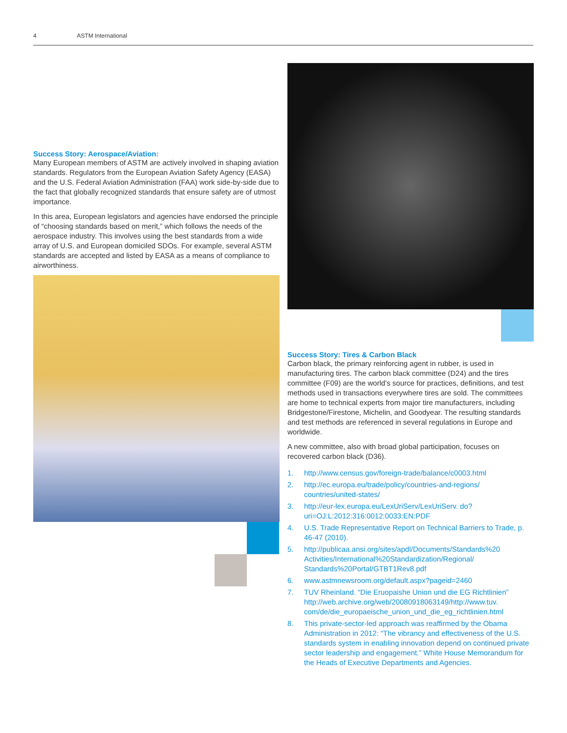4 ASTM International
Success Story: Aerospace/Aviation:
Many European members of ASTM are actively involved in shaping aviation standards. Regulators from the European Aviation Safety Agency (EASA) and the U.S. Federal Aviation Administration (FAA) work side-by-side due to the fact that globally recognized standards that ensure safety are of utmost importance.
In this area, European legislators and agencies have endorsed the principle of “choosing standards based on merit,” which follows the needs of the aerospace industry. This involves using the best standards from a wide array of U.S. and European domiciled SDOs. For example, several ASTM standards are accepted and listed by EASA as a means of compliance to airworthiness.
Success Story: Tires & Carbon Black
Carbon black, the primary reinforcing agent in rubber, is used in manufacturing tires. The carbon black committee (D24) and the tires committee (F09) are the world’s source for practices, definitions, and test methods used in transactions everywhere tires are sold. The committees are home to technical experts from major tire manufacturers, including Bridgestone/Firestone, Michelin, and Goodyear. The resulting standards and test methods are referenced in several regulations in Europe and worldwide.
A new committee, also with broad global participation, focuses on recovered carbon black (D36).
1. http://www.census.gov/foreign-trade/balance/c0003.html
2. http://ec.europa.eu/trade/policy/countries-and-regions/ countries/united-states/
3. http://eur-lex.europa.eu/LexUriServ/LexUriServ. do?uri=OJ:L:2012:316:0012:0033:EN:PDF
4. U.S. Trade Representative Report on Technical Barriers to Trade, p. 46-47 (2010).
5. http://publicaa.ansi.org/sites/apdl/Documents/Standards%20 Activities/International%20Standardization/Regional/ Standards%20Portal/GTBT1Rev8.pdf
6. www.astmnewsroom.org/default.aspx?pageid=2460
7. TUV Rheinland. “Die Eruopaishe Union und die EG Richtlinien” http://web.archive.org/web/20080918063149/http://www.tuv. com/de/die_europaeische_union_und_die_eg_richtlinien.html
8. This private-sector-led approach was reaffirmed by the Obama Administration in 2012: “The vibrancy and effectiveness of the U.S. standards system in enabling innovation depend on continued private sector leadership and engagement.” White House Memorandum for the Heads of Executive Departments and Agencies.